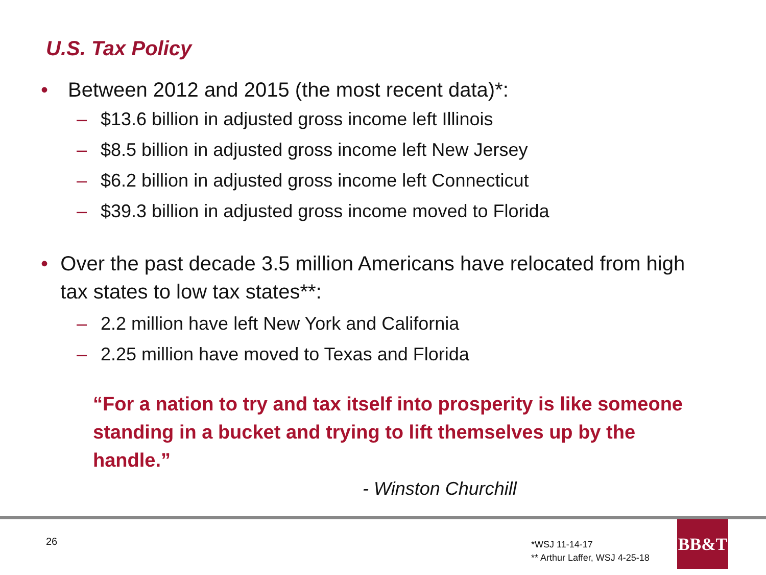U.S. Tax Policy
• Between 2012 and 2015 (the most recent data)*:
– $13.6 billion in adjusted gross income left Illinois
– $8.5 billion in adjusted gross income left New Jersey
– $6.2 billion in adjusted gross income left Connecticut
– $39.3 billion in adjusted gross income moved to Florida
• Over the past decade 3.5 million Americans have relocated from high tax states to low tax states**:
– 2.2 million have left New York and California
– 2.25 million have moved to Texas and Florida
“For a nation to try and tax itself into prosperity is like someone standing in a bucket and trying to lift themselves up by the handle.”
- Winston Churchill
26
*WSJ 11-14-17
** Arthur Laffer, WSJ 4-25-18
BB&T